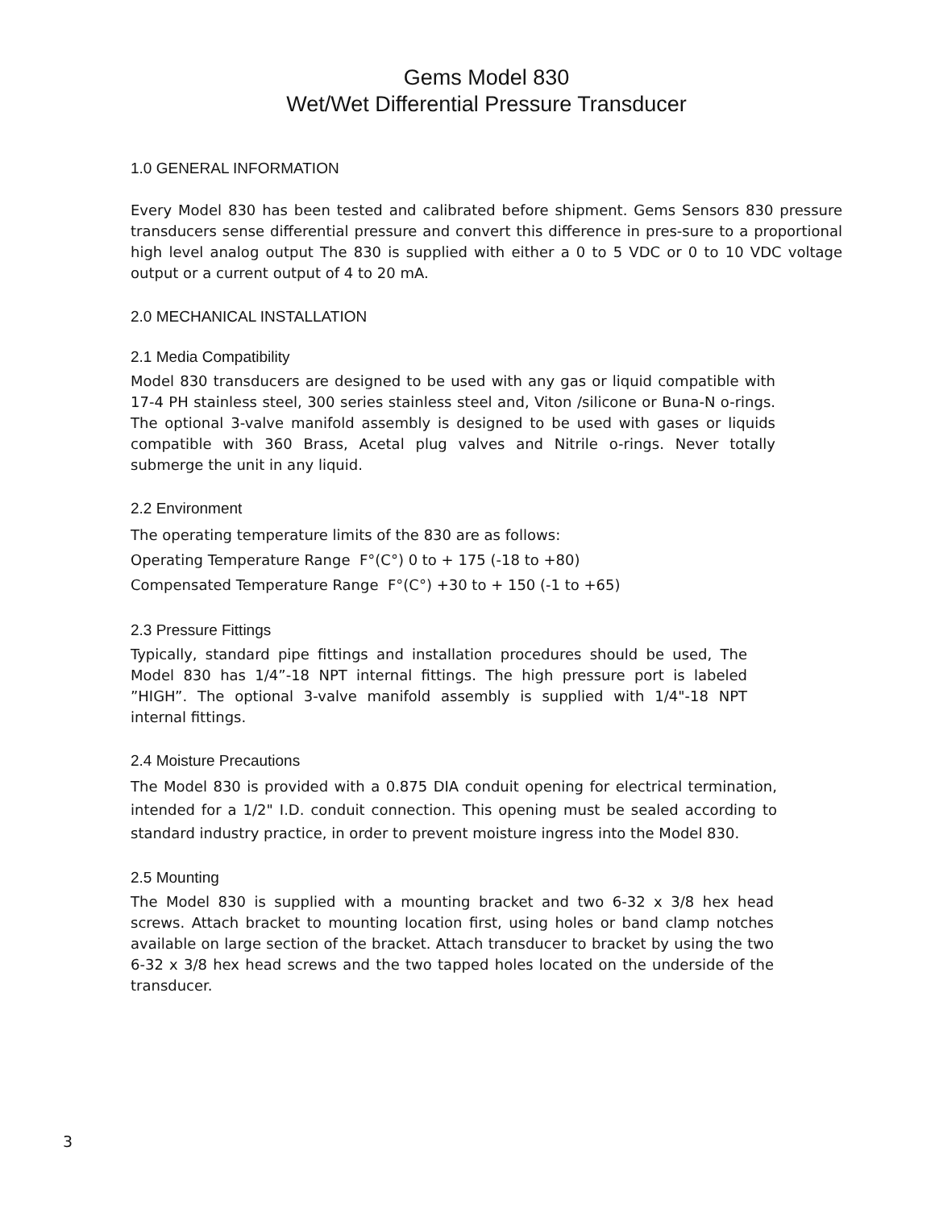Gems Model 830
Wet/Wet Differential Pressure Transducer
1.0 GENERAL INFORMATION
Every Model 830 has been tested and calibrated before shipment. Gems Sensors 830 pressure transducers sense differential pressure and convert this difference in pres-sure to a proportional high level analog output The 830 is supplied with either a 0 to 5 VDC or 0 to 10 VDC voltage output or a current output of 4 to 20 mA.
2.0 MECHANICAL INSTALLATION
2.1 Media Compatibility
Model 830 transducers are designed to be used with any gas or liquid compatible with 17-4 PH stainless steel, 300 series stainless steel and, Viton /silicone or Buna-N o-rings. The optional 3-valve manifold assembly is designed to be used with gases or liquids compatible with 360 Brass, Acetal plug valves and Nitrile o-rings. Never totally submerge the unit in any liquid.
2.2 Environment
The operating temperature limits of the 830 are as follows:
Operating Temperature Range F°(C°) 0 to + 175 (-18 to +80)
Compensated Temperature Range F°(C°) +30 to + 150 (-1 to +65)
2.3 Pressure Fittings
Typically, standard pipe fittings and installation procedures should be used, The Model 830 has 1/4”-18 NPT internal fittings. The high pressure port is labeled ”HIGH”. The optional 3-valve manifold assembly is supplied with 1/4"-18 NPT internal fittings.
2.4 Moisture Precautions
The Model 830 is provided with a 0.875 DIA conduit opening for electrical termination, intended for a 1/2" I.D. conduit connection. This opening must be sealed according to standard industry practice, in order to prevent moisture ingress into the Model 830.
2.5 Mounting
The Model 830 is supplied with a mounting bracket and two 6-32 x 3/8 hex head screws. Attach bracket to mounting location first, using holes or band clamp notches available on large section of the bracket. Attach transducer to bracket by using the two 6-32 x 3/8 hex head screws and the two tapped holes located on the underside of the transducer.
3